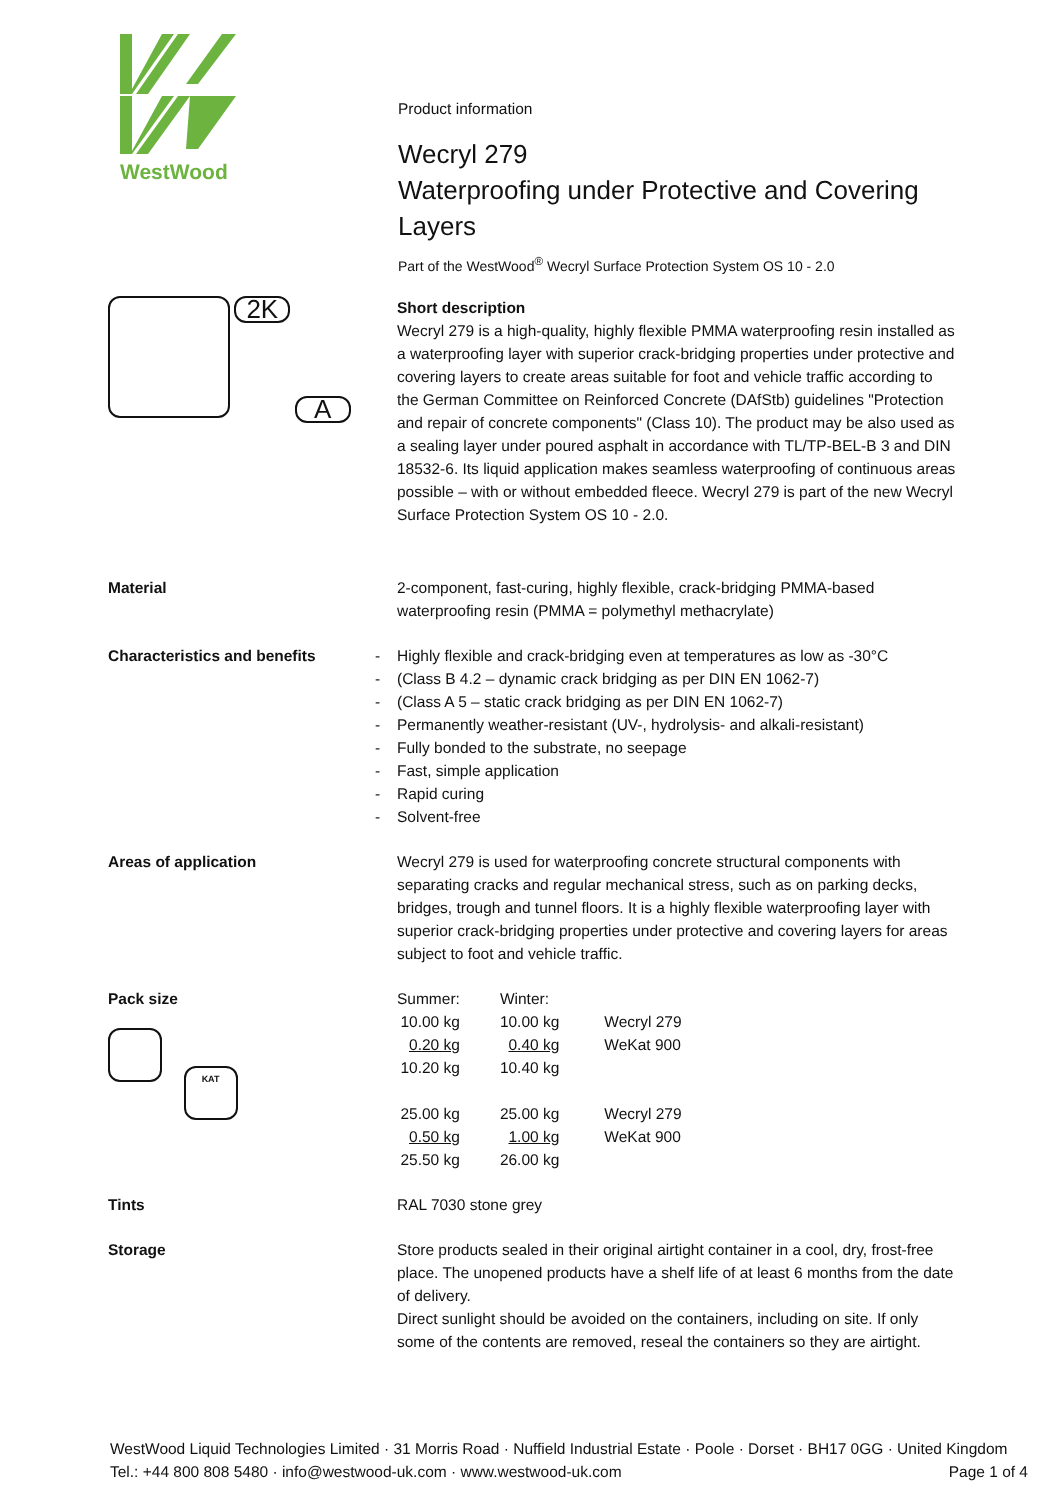WestWood
Product information
Wecryl 279
Waterproofing under Protective and Covering Layers
Part of the WestWood<sup>®</sup> Wecryl Surface Protection System OS 10 - 2.0
2K
A
Short description
Wecryl 279 is a high-quality, highly flexible PMMA waterproofing resin installed as a waterproofing layer with superior crack-bridging properties under protective and covering layers to create areas suitable for foot and vehicle traffic according to the German Committee on Reinforced Concrete (DAfStb) guidelines "Protection and repair of concrete components" (Class 10). The product may be also used as a sealing layer under poured asphalt in accordance with TL/TP-BEL-B 3 and DIN 18532-6. Its liquid application makes seamless waterproofing of continuous areas possible – with or without embedded fleece. Wecryl 279 is part of the new Wecryl Surface Protection System OS 10 - 2.0.
Material 2-component, fast-curing, highly flexible, crack-bridging PMMA-based waterproofing resin (PMMA = polymethyl methacrylate)
Characteristics and benefits
- Highly flexible and crack-bridging even at temperatures as low as -30°C
- (Class B 4.2 – dynamic crack bridging as per DIN EN 1062-7)
- (Class A 5 – static crack bridging as per DIN EN 1062-7)
- Permanently weather-resistant (UV-, hydrolysis- and alkali-resistant)
- Fully bonded to the substrate, no seepage
- Fast, simple application
- Rapid curing
- Solvent-free
Areas of application Wecryl 279 is used for waterproofing concrete structural components with separating cracks and regular mechanical stress, such as on parking decks, bridges, trough and tunnel floors. It is a highly flexible waterproofing layer with superior crack-bridging properties under protective and covering layers for areas subject to foot and vehicle traffic.
Pack size
KAT
| Summer: | Winter: | |
| 10.00 kg | 10.00 kg | Wecryl 279 |
| 0.20 kg | 0.40 kg | WeKat 900 |
| 10.20 kg | 10.40 kg | |
| 25.00 kg | 25.00 kg | Wecryl 279 |
| 0.50 kg | 1.00 kg | WeKat 900 |
| 25.50 kg | 26.00 kg | |
Tints RAL 7030 stone grey
Storage Store products sealed in their original airtight container in a cool, dry, frost-free place. The unopened products have a shelf life of at least 6 months from the date of delivery.
Direct sunlight should be avoided on the containers, including on site. If only some of the contents are removed, reseal the containers so they are airtight.
WestWood Liquid Technologies Limited · 31 Morris Road · Nuffield Industrial Estate · Poole · Dorset · BH17 0GG · United Kingdom
Tel.: +44 800 808 5480 · info@westwood-uk.com · www.westwood-uk.com Page 1 of 4